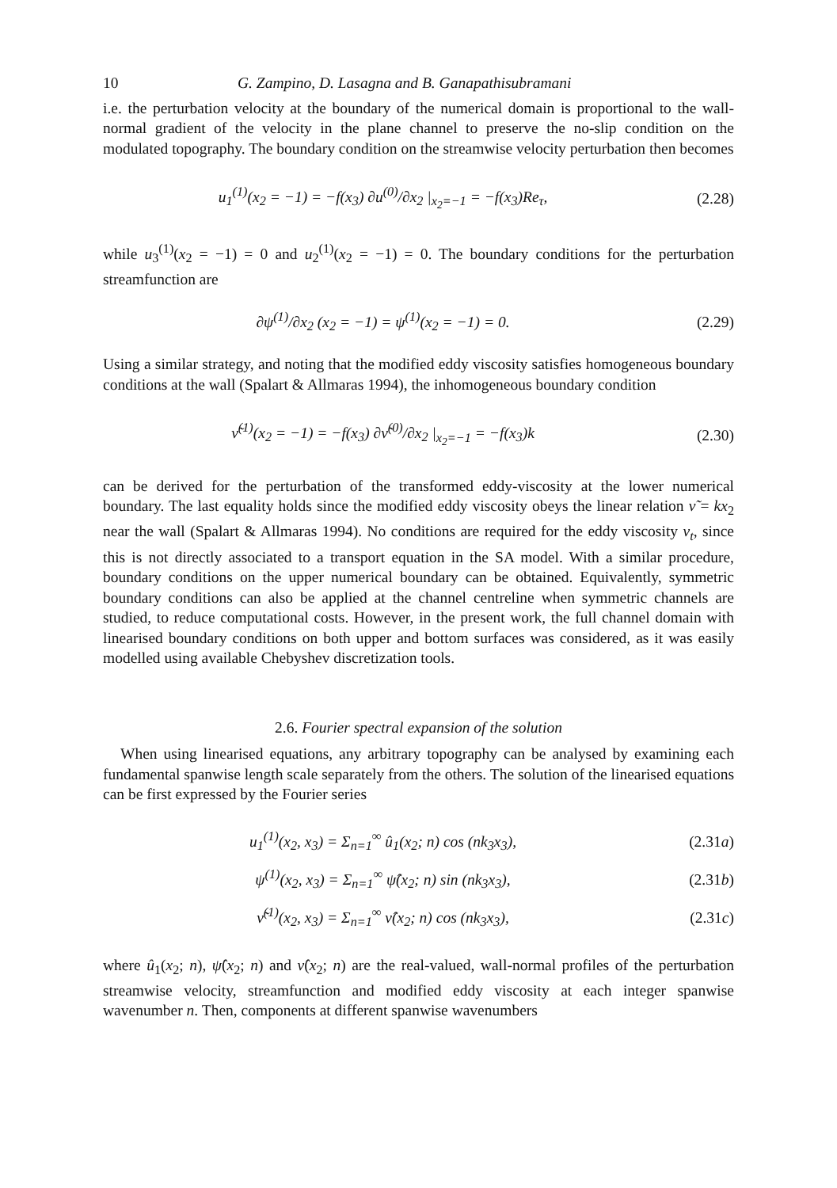10 G. Zampino, D. Lasagna and B. Ganapathisubramani
i.e. the perturbation velocity at the boundary of the numerical domain is proportional to the wall-normal gradient of the velocity in the plane channel to preserve the no-slip condition on the modulated topography. The boundary condition on the streamwise velocity perturbation then becomes
u<sub>1</sub><sup>(1)</sup>(x<sub>2</sub> = −1) = −f(x<sub>3</sub>) ∂u<sup>(0)</sup>/∂x<sub>2</sub> |<sub>x<sub>2</sub>=−1</sub> = −f(x<sub>3</sub>)Re<sub>τ</sub>,
(2.28)
while u<sub>3</sub><sup>(1)</sup>(x<sub>2</sub> = −1) = 0 and u<sub>2</sub><sup>(1)</sup>(x<sub>2</sub> = −1) = 0. The boundary conditions for the perturbation streamfunction are
∂ψ<sup>(1)</sup>/∂x<sub>2</sub> (x<sub>2</sub> = −1) = ψ<sup>(1)</sup>(x<sub>2</sub> = −1) = 0.
(2.29)
Using a similar strategy, and noting that the modified eddy viscosity satisfies homogeneous boundary conditions at the wall (Spalart & Allmaras 1994), the inhomogeneous boundary condition
ν̃<sup>(1)</sup>(x<sub>2</sub> = −1) = −f(x<sub>3</sub>) ∂ν̃<sup>(0)</sup>/∂x<sub>2</sub> |<sub>x<sub>2</sub>=−1</sub> = −f(x<sub>3</sub>)k
(2.30)
can be derived for the perturbation of the transformed eddy-viscosity at the lower numerical boundary. The last equality holds since the modified eddy viscosity obeys the linear relation ν̃ = kx<sub>2</sub> near the wall (Spalart & Allmaras 1994). No conditions are required for the eddy viscosity ν<sub>t</sub>, since this is not directly associated to a transport equation in the SA model. With a similar procedure, boundary conditions on the upper numerical boundary can be obtained. Equivalently, symmetric boundary conditions can also be applied at the channel centreline when symmetric channels are studied, to reduce computational costs. However, in the present work, the full channel domain with linearised boundary conditions on both upper and bottom surfaces was considered, as it was easily modelled using available Chebyshev discretization tools.
2.6. Fourier spectral expansion of the solution
When using linearised equations, any arbitrary topography can be analysed by examining each fundamental spanwise length scale separately from the others. The solution of the linearised equations can be first expressed by the Fourier series
u<sub>1</sub><sup>(1)</sup>(x<sub>2</sub>, x<sub>3</sub>) = Σ<sub>n=1</sub><sup>∞</sup> û<sub>1</sub>(x<sub>2</sub>; n) cos (nk<sub>3</sub>x<sub>3</sub>),
(2.31a)
ψ<sup>(1)</sup>(x<sub>2</sub>, x<sub>3</sub>) = Σ<sub>n=1</sub><sup>∞</sup> ψ̂(x<sub>2</sub>; n) sin (nk<sub>3</sub>x<sub>3</sub>),
(2.31b)
ν̃<sup>(1)</sup>(x<sub>2</sub>, x<sub>3</sub>) = Σ<sub>n=1</sub><sup>∞</sup> ν̂(x<sub>2</sub>; n) cos (nk<sub>3</sub>x<sub>3</sub>),
(2.31c)
where û<sub>1</sub>(x<sub>2</sub>; n), ψ̂(x<sub>2</sub>; n) and ν̂(x<sub>2</sub>; n) are the real-valued, wall-normal profiles of the perturbation streamwise velocity, streamfunction and modified eddy viscosity at each integer spanwise wavenumber n. Then, components at different spanwise wavenumbers